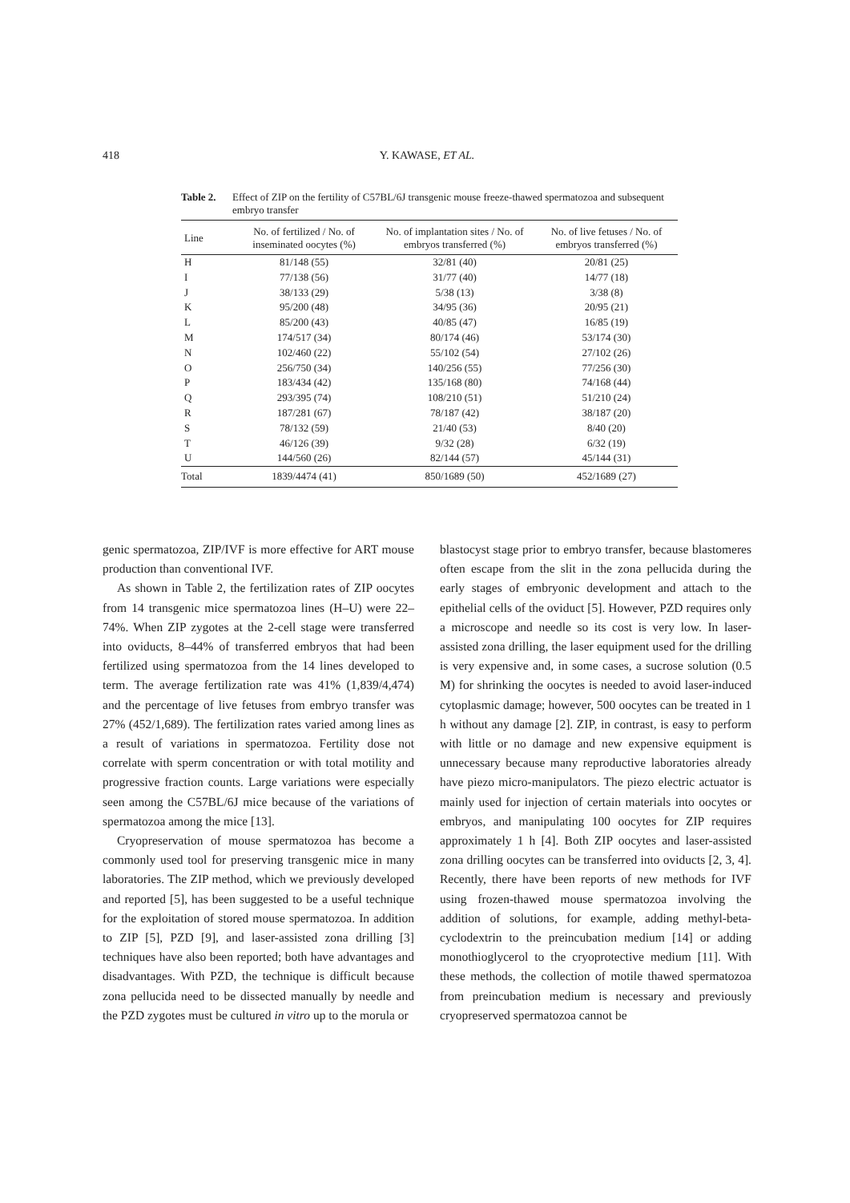418 Y. KAWASE, ET AL.
Table 2. Effect of ZIP on the fertility of C57BL/6J transgenic mouse freeze-thawed spermatozoa and subsequent embryo transfer
| Line | No. of fertilized / No. of inseminated oocytes (%) | No. of implantation sites / No. of embryos transferred (%) | No. of live fetuses / No. of embryos transferred (%) |
| --- | --- | --- | --- |
| H | 81/148 (55) | 32/81 (40) | 20/81 (25) |
| I | 77/138 (56) | 31/77 (40) | 14/77 (18) |
| J | 38/133 (29) | 5/38 (13) | 3/38 (8) |
| K | 95/200 (48) | 34/95 (36) | 20/95 (21) |
| L | 85/200 (43) | 40/85 (47) | 16/85 (19) |
| M | 174/517 (34) | 80/174 (46) | 53/174 (30) |
| N | 102/460 (22) | 55/102 (54) | 27/102 (26) |
| O | 256/750 (34) | 140/256 (55) | 77/256 (30) |
| P | 183/434 (42) | 135/168 (80) | 74/168 (44) |
| Q | 293/395 (74) | 108/210 (51) | 51/210 (24) |
| R | 187/281 (67) | 78/187 (42) | 38/187 (20) |
| S | 78/132 (59) | 21/40 (53) | 8/40 (20) |
| T | 46/126 (39) | 9/32 (28) | 6/32 (19) |
| U | 144/560 (26) | 82/144 (57) | 45/144 (31) |
| Total | 1839/4474 (41) | 850/1689 (50) | 452/1689 (27) |
genic spermatozoa, ZIP/IVF is more effective for ART mouse production than conventional IVF.
As shown in Table 2, the fertilization rates of ZIP oocytes from 14 transgenic mice spermatozoa lines (H–U) were 22–74%. When ZIP zygotes at the 2-cell stage were transferred into oviducts, 8–44% of transferred embryos that had been fertilized using spermatozoa from the 14 lines developed to term. The average fertilization rate was 41% (1,839/4,474) and the percentage of live fetuses from embryo transfer was 27% (452/1,689). The fertilization rates varied among lines as a result of variations in spermatozoa. Fertility dose not correlate with sperm concentration or with total motility and progressive fraction counts. Large variations were especially seen among the C57BL/6J mice because of the variations of spermatozoa among the mice [13].
Cryopreservation of mouse spermatozoa has become a commonly used tool for preserving transgenic mice in many laboratories. The ZIP method, which we previously developed and reported [5], has been suggested to be a useful technique for the exploitation of stored mouse spermatozoa. In addition to ZIP [5], PZD [9], and laser-assisted zona drilling [3] techniques have also been reported; both have advantages and disadvantages. With PZD, the technique is difficult because zona pellucida need to be dissected manually by needle and the PZD zygotes must be cultured in vitro up to the morula or
blastocyst stage prior to embryo transfer, because blastomeres often escape from the slit in the zona pellucida during the early stages of embryonic development and attach to the epithelial cells of the oviduct [5]. However, PZD requires only a microscope and needle so its cost is very low. In laser-assisted zona drilling, the laser equipment used for the drilling is very expensive and, in some cases, a sucrose solution (0.5 M) for shrinking the oocytes is needed to avoid laser-induced cytoplasmic damage; however, 500 oocytes can be treated in 1 h without any damage [2]. ZIP, in contrast, is easy to perform with little or no damage and new expensive equipment is unnecessary because many reproductive laboratories already have piezo micro-manipulators. The piezo electric actuator is mainly used for injection of certain materials into oocytes or embryos, and manipulating 100 oocytes for ZIP requires approximately 1 h [4]. Both ZIP oocytes and laser-assisted zona drilling oocytes can be transferred into oviducts [2, 3, 4]. Recently, there have been reports of new methods for IVF using frozen-thawed mouse spermatozoa involving the addition of solutions, for example, adding methyl-beta-cyclodextrin to the preincubation medium [14] or adding monothioglycerol to the cryoprotective medium [11]. With these methods, the collection of motile thawed spermatozoa from preincubation medium is necessary and previously cryopreserved spermatozoa cannot be